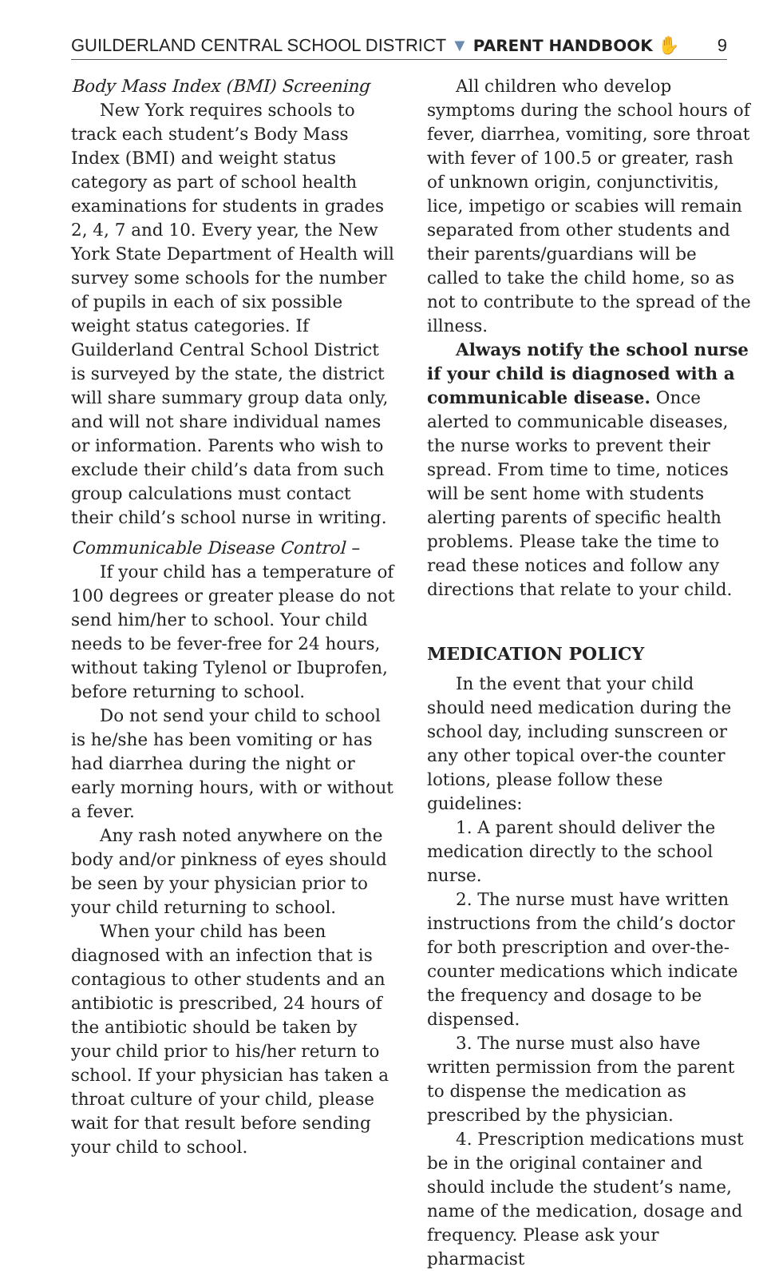GUILDERLAND CENTRAL SCHOOL DISTRICT ▼ PARENT HANDBOOK ✋ 9
Body Mass Index (BMI) Screening
New York requires schools to track each student’s Body Mass Index (BMI) and weight status category as part of school health examinations for students in grades 2, 4, 7 and 10. Every year, the New York State Department of Health will survey some schools for the number of pupils in each of six possible weight status categories. If Guilderland Central School District is surveyed by the state, the district will share summary group data only, and will not share individual names or information. Parents who wish to exclude their child’s data from such group calculations must contact their child’s school nurse in writing.
Communicable Disease Control –
If your child has a temperature of 100 degrees or greater please do not send him/her to school. Your child needs to be fever-free for 24 hours, without taking Tylenol or Ibuprofen, before returning to school.
Do not send your child to school is he/she has been vomiting or has had diarrhea during the night or early morning hours, with or without a fever.
Any rash noted anywhere on the body and/or pinkness of eyes should be seen by your physician prior to your child returning to school.
When your child has been diagnosed with an infection that is contagious to other students and an antibiotic is prescribed, 24 hours of the antibiotic should be taken by your child prior to his/her return to school. If your physician has taken a throat culture of your child, please wait for that result before sending your child to school.
All children who develop symptoms during the school hours of fever, diarrhea, vomiting, sore throat with fever of 100.5 or greater, rash of unknown origin, conjunctivitis, lice, impetigo or scabies will remain separated from other students and their parents/guardians will be called to take the child home, so as not to contribute to the spread of the illness.
Always notify the school nurse if your child is diagnosed with a communicable disease. Once alerted to communicable diseases, the nurse works to prevent their spread. From time to time, notices will be sent home with students alerting parents of specific health problems. Please take the time to read these notices and follow any directions that relate to your child.
MEDICATION POLICY
In the event that your child should need medication during the school day, including sunscreen or any other topical over-the counter lotions, please follow these guidelines:
1. A parent should deliver the medication directly to the school nurse.
2. The nurse must have written instructions from the child’s doctor for both prescription and over-the-counter medications which indicate the frequency and dosage to be dispensed.
3. The nurse must also have written permission from the parent to dispense the medication as prescribed by the physician.
4. Prescription medications must be in the original container and should include the student’s name, name of the medication, dosage and frequency. Please ask your pharmacist